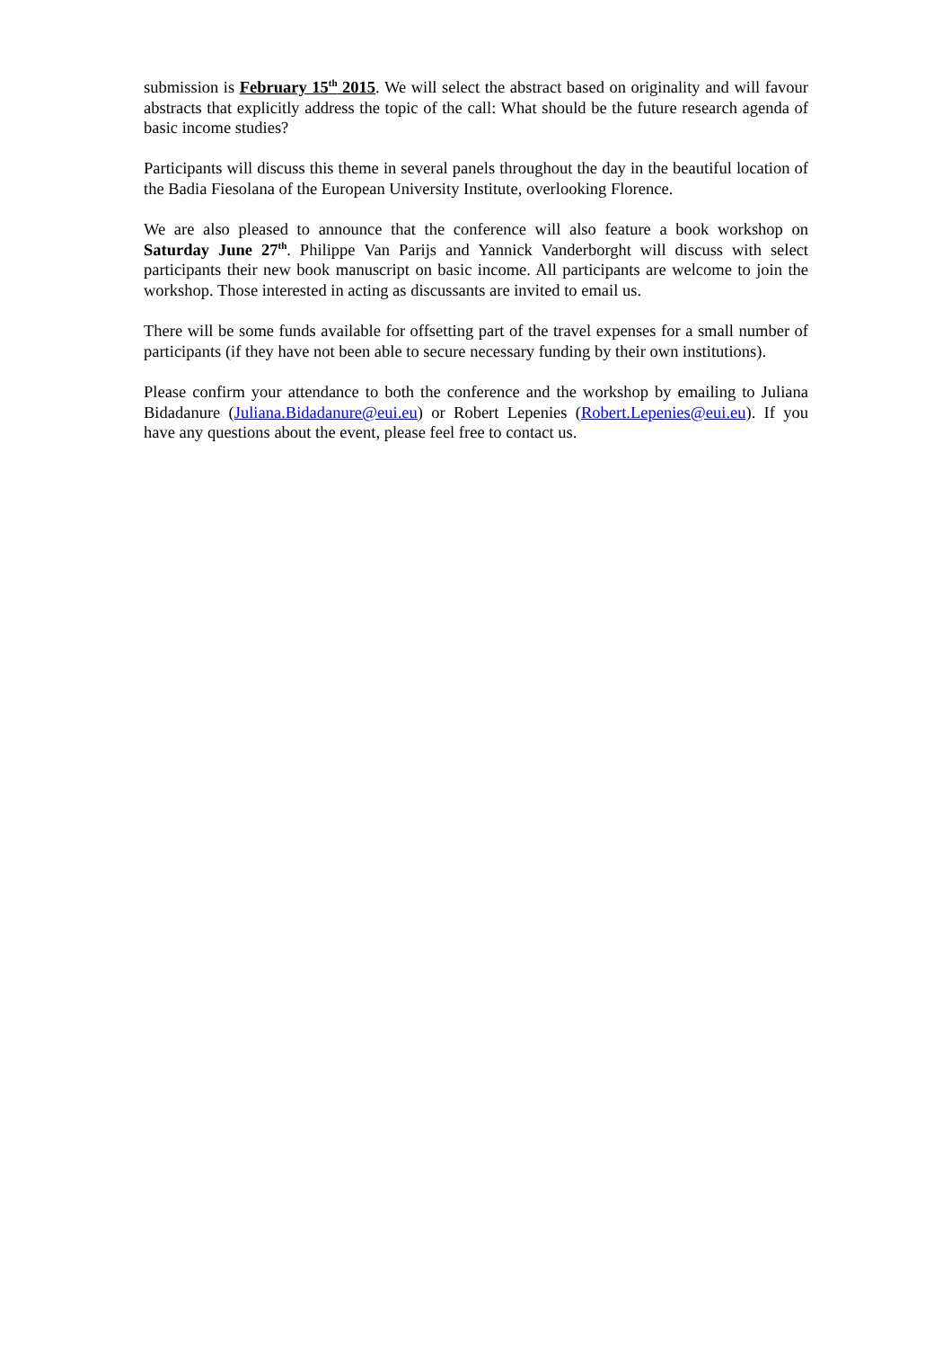submission is February 15<sup>th</sup> 2015. We will select the abstract based on originality and will favour abstracts that explicitly address the topic of the call: What should be the future research agenda of basic income studies?
Participants will discuss this theme in several panels throughout the day in the beautiful location of the Badia Fiesolana of the European University Institute, overlooking Florence.
We are also pleased to announce that the conference will also feature a book workshop on Saturday June 27<sup>th</sup>. Philippe Van Parijs and Yannick Vanderborght will discuss with select participants their new book manuscript on basic income. All participants are welcome to join the workshop. Those interested in acting as discussants are invited to email us.
There will be some funds available for offsetting part of the travel expenses for a small number of participants (if they have not been able to secure necessary funding by their own institutions).
Please confirm your attendance to both the conference and the workshop by emailing to Juliana Bidadanure (Juliana.Bidadanure@eui.eu) or Robert Lepenies (Robert.Lepenies@eui.eu). If you have any questions about the event, please feel free to contact us.